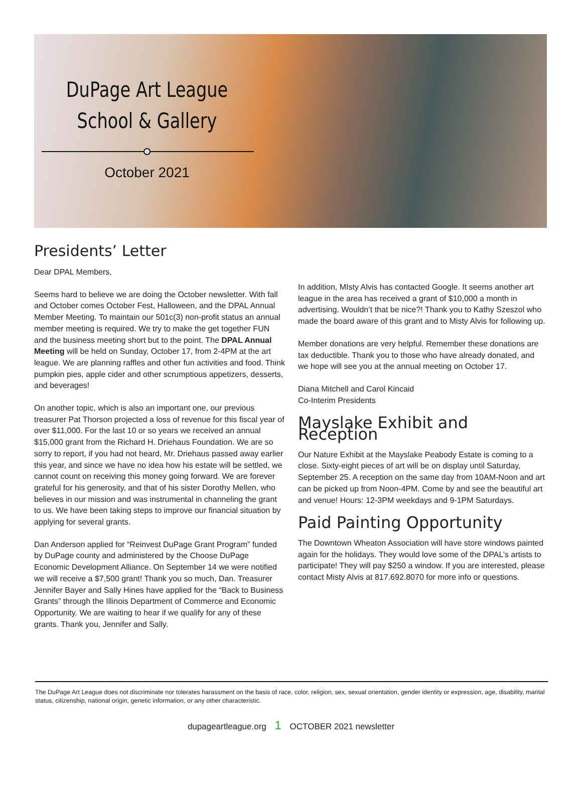DuPage Art League
School & Gallery
October 2021
Presidents’ Letter
Dear DPAL Members,
Seems hard to believe we are doing the October newsletter. With fall and October comes October Fest, Halloween, and the DPAL Annual Member Meeting. To maintain our 501c(3) non-profit status an annual member meeting is required. We try to make the get together FUN and the business meeting short but to the point. The DPAL Annual Meeting will be held on Sunday, October 17, from 2-4PM at the art league. We are planning raffles and other fun activities and food. Think pumpkin pies, apple cider and other scrumptious appetizers, desserts, and beverages!
On another topic, which is also an important one, our previous treasurer Pat Thorson projected a loss of revenue for this fiscal year of over $11,000. For the last 10 or so years we received an annual $15,000 grant from the Richard H. Driehaus Foundation. We are so sorry to report, if you had not heard, Mr. Driehaus passed away earlier this year, and since we have no idea how his estate will be settled, we cannot count on receiving this money going forward. We are forever grateful for his generosity, and that of his sister Dorothy Mellen, who believes in our mission and was instrumental in channeling the grant to us. We have been taking steps to improve our financial situation by applying for several grants.
Dan Anderson applied for “Reinvest DuPage Grant Program” funded by DuPage county and administered by the Choose DuPage Economic Development Alliance. On September 14 we were notified we will receive a $7,500 grant! Thank you so much, Dan. Treasurer Jennifer Bayer and Sally Hines have applied for the “Back to Business Grants” through the Illinois Department of Commerce and Economic Opportunity. We are waiting to hear if we qualify for any of these grants. Thank you, Jennifer and Sally.
In addition, MIsty Alvis has contacted Google. It seems another art league in the area has received a grant of $10,000 a month in advertising. Wouldn’t that be nice?! Thank you to Kathy Szeszol who made the board aware of this grant and to Misty Alvis for following up.
Member donations are very helpful. Remember these donations are tax deductible. Thank you to those who have already donated, and we hope will see you at the annual meeting on October 17.
Diana Mitchell and Carol Kincaid
Co-Interim Presidents
Mayslake Exhibit and Reception
Our Nature Exhibit at the Mayslake Peabody Estate is coming to a close. Sixty-eight pieces of art will be on display until Saturday, September 25. A reception on the same day from 10AM-Noon and art can be picked up from Noon-4PM. Come by and see the beautiful art and venue! Hours: 12-3PM weekdays and 9-1PM Saturdays.
Paid Painting Opportunity
The Downtown Wheaton Association will have store windows painted again for the holidays. They would love some of the DPAL’s artists to participate! They will pay $250 a window. If you are interested, please contact Misty Alvis at 817.692.8070 for more info or questions.
The DuPage Art League does not discriminate nor tolerates harassment on the basis of race, color, religion, sex, sexual orientation, gender identity or expression, age, disability, marital status, citizenship, national origin, genetic information, or any other characteristic.
dupageartleague.org 1 OCTOBER 2021 newsletter